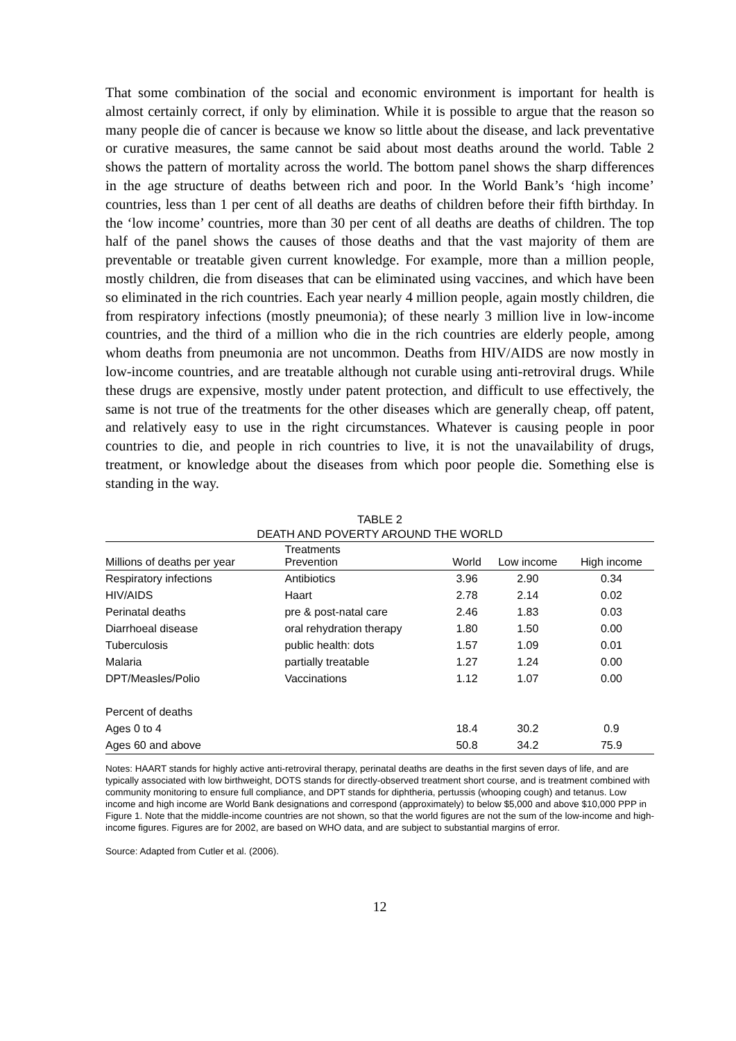That some combination of the social and economic environment is important for health is almost certainly correct, if only by elimination. While it is possible to argue that the reason so many people die of cancer is because we know so little about the disease, and lack preventative or curative measures, the same cannot be said about most deaths around the world. Table 2 shows the pattern of mortality across the world. The bottom panel shows the sharp differences in the age structure of deaths between rich and poor. In the World Bank’s ‘high income’ countries, less than 1 per cent of all deaths are deaths of children before their fifth birthday. In the ‘low income’ countries, more than 30 per cent of all deaths are deaths of children. The top half of the panel shows the causes of those deaths and that the vast majority of them are preventable or treatable given current knowledge. For example, more than a million people, mostly children, die from diseases that can be eliminated using vaccines, and which have been so eliminated in the rich countries. Each year nearly 4 million people, again mostly children, die from respiratory infections (mostly pneumonia); of these nearly 3 million live in low-income countries, and the third of a million who die in the rich countries are elderly people, among whom deaths from pneumonia are not uncommon. Deaths from HIV/AIDS are now mostly in low-income countries, and are treatable although not curable using anti-retroviral drugs. While these drugs are expensive, mostly under patent protection, and difficult to use effectively, the same is not true of the treatments for the other diseases which are generally cheap, off patent, and relatively easy to use in the right circumstances. Whatever is causing people in poor countries to die, and people in rich countries to live, it is not the unavailability of drugs, treatment, or knowledge about the diseases from which poor people die. Something else is standing in the way.
TABLE 2
DEATH AND POVERTY AROUND THE WORLD
| Millions of deaths per year | Treatments Prevention | World | Low income | High income |
| --- | --- | --- | --- | --- |
| Respiratory infections | Antibiotics | 3.96 | 2.90 | 0.34 |
| HIV/AIDS | Haart | 2.78 | 2.14 | 0.02 |
| Perinatal deaths | pre & post-natal care | 2.46 | 1.83 | 0.03 |
| Diarrhoeal disease | oral rehydration therapy | 1.80 | 1.50 | 0.00 |
| Tuberculosis | public health: dots | 1.57 | 1.09 | 0.01 |
| Malaria | partially treatable | 1.27 | 1.24 | 0.00 |
| DPT/Measles/Polio | Vaccinations | 1.12 | 1.07 | 0.00 |
| Percent of deaths | | | | |
| Ages 0 to 4 | | 18.4 | 30.2 | 0.9 |
| Ages 60 and above | | 50.8 | 34.2 | 75.9 |
Notes: HAART stands for highly active anti-retroviral therapy, perinatal deaths are deaths in the first seven days of life, and are typically associated with low birthweight, DOTS stands for directly-observed treatment short course, and is treatment combined with community monitoring to ensure full compliance, and DPT stands for diphtheria, pertussis (whooping cough) and tetanus. Low income and high income are World Bank designations and correspond (approximately) to below $5,000 and above $10,000 PPP in Figure 1. Note that the middle-income countries are not shown, so that the world figures are not the sum of the low-income and high-income figures. Figures are for 2002, are based on WHO data, and are subject to substantial margins of error.
Source: Adapted from Cutler et al. (2006).
12